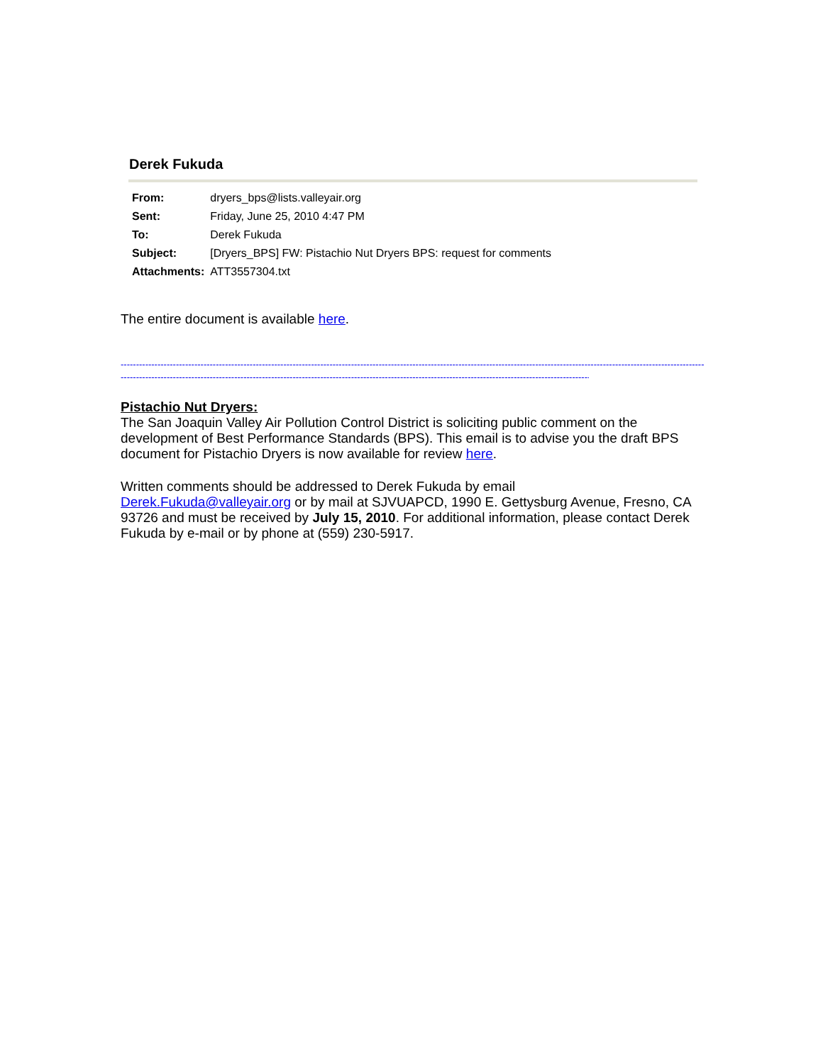Derek Fukuda
| From: | dryers_bps@lists.valleyair.org |
| Sent: | Friday, June 25, 2010 4:47 PM |
| To: | Derek Fukuda |
| Subject: | [Dryers_BPS] FW: Pistachio Nut Dryers BPS: request for comments |
| Attachments: | ATT3557304.txt |
The entire document is available here.
------------------------------------------------------------------------------------------------------------------------------------------------------------------------------------------------------
--------------------------------------------------------------------------------------------------------------------------------------------------------------------
Pistachio Nut Dryers:
The San Joaquin Valley Air Pollution Control District is soliciting public comment on the development of Best Performance Standards (BPS). This email is to advise you the draft BPS document for Pistachio Dryers is now available for review here.
Written comments should be addressed to Derek Fukuda by email
Derek.Fukuda@valleyair.org or by mail at SJVUAPCD, 1990 E. Gettysburg Avenue, Fresno, CA 93726 and must be received by July 15, 2010. For additional information, please contact Derek Fukuda by e-mail or by phone at (559) 230-5917.